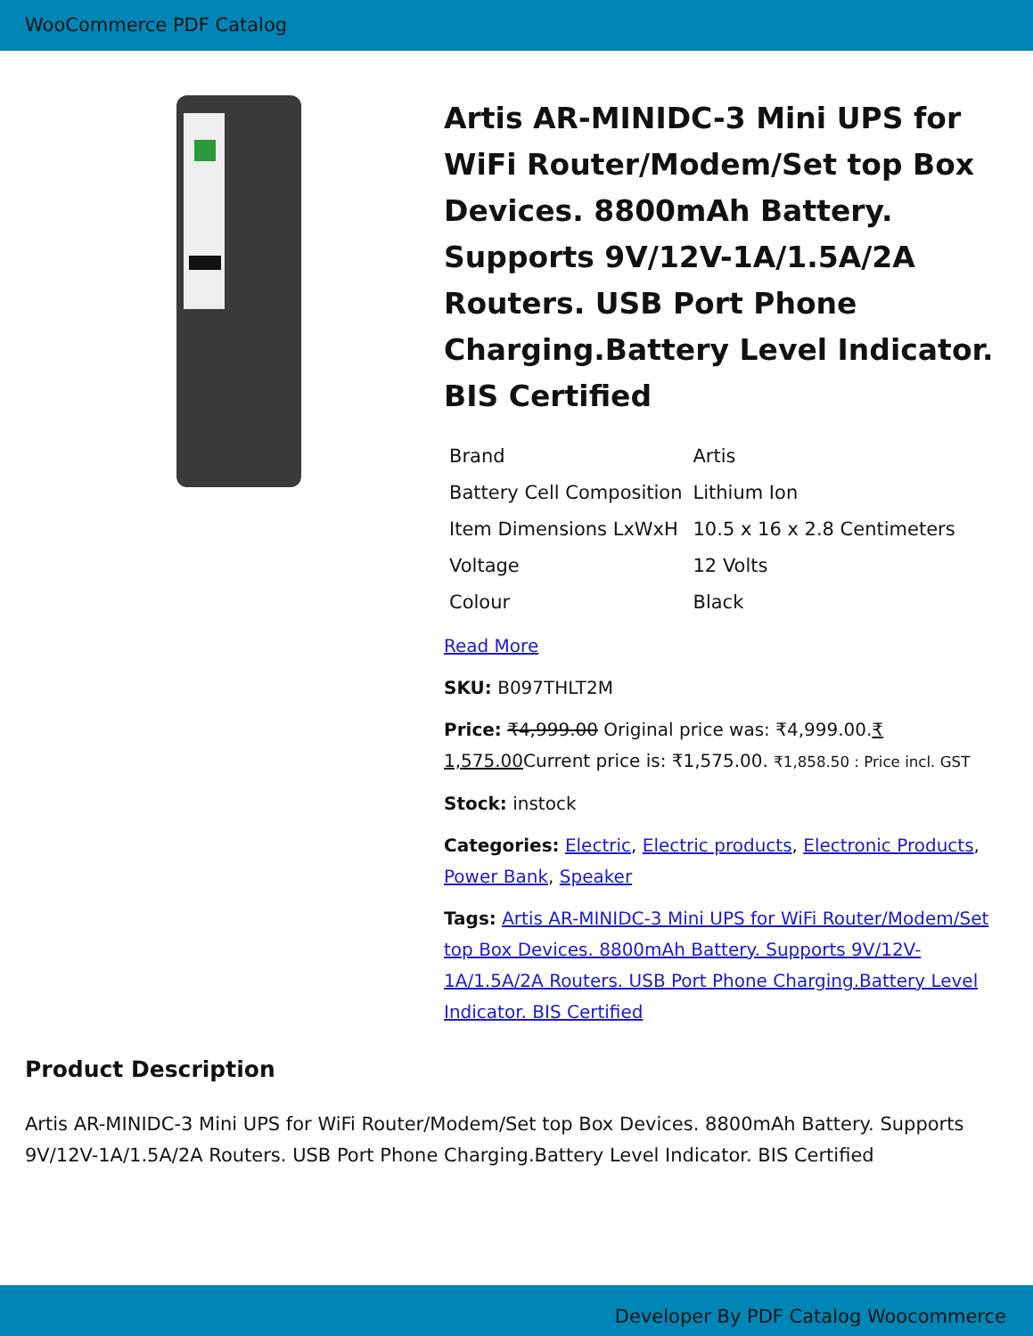WooCommerce PDF Catalog
Artis AR-MINIDC-3 Mini UPS for WiFi Router/Modem/Set top Box Devices. 8800mAh Battery. Supports 9V/12V-1A/1.5A/2A Routers. USB Port Phone Charging.Battery Level Indicator. BIS Certified
| Brand | Artis |
| Battery Cell Composition | Lithium Ion |
| Item Dimensions LxWxH | 10.5 x 16 x 2.8 Centimeters |
| Voltage | 12 Volts |
| Colour | Black |
Read More
SKU: B097THLT2M
Price: ₹4,999.00 Original price was: ₹4,999.00.₹ 1,575.00 Current price is: ₹1,575.00. ₹1,858.50 : Price incl. GST
Stock: instock
Categories: Electric, Electric products, Electronic Products, Power Bank, Speaker
Tags: Artis AR-MINIDC-3 Mini UPS for WiFi Router/Modem/Set top Box Devices. 8800mAh Battery. Supports 9V/12V-1A/1.5A/2A Routers. USB Port Phone Charging.Battery Level Indicator. BIS Certified
Product Description
Artis AR-MINIDC-3 Mini UPS for WiFi Router/Modem/Set top Box Devices. 8800mAh Battery. Supports 9V/12V-1A/1.5A/2A Routers. USB Port Phone Charging.Battery Level Indicator. BIS Certified
Developer By PDF Catalog Woocommerce